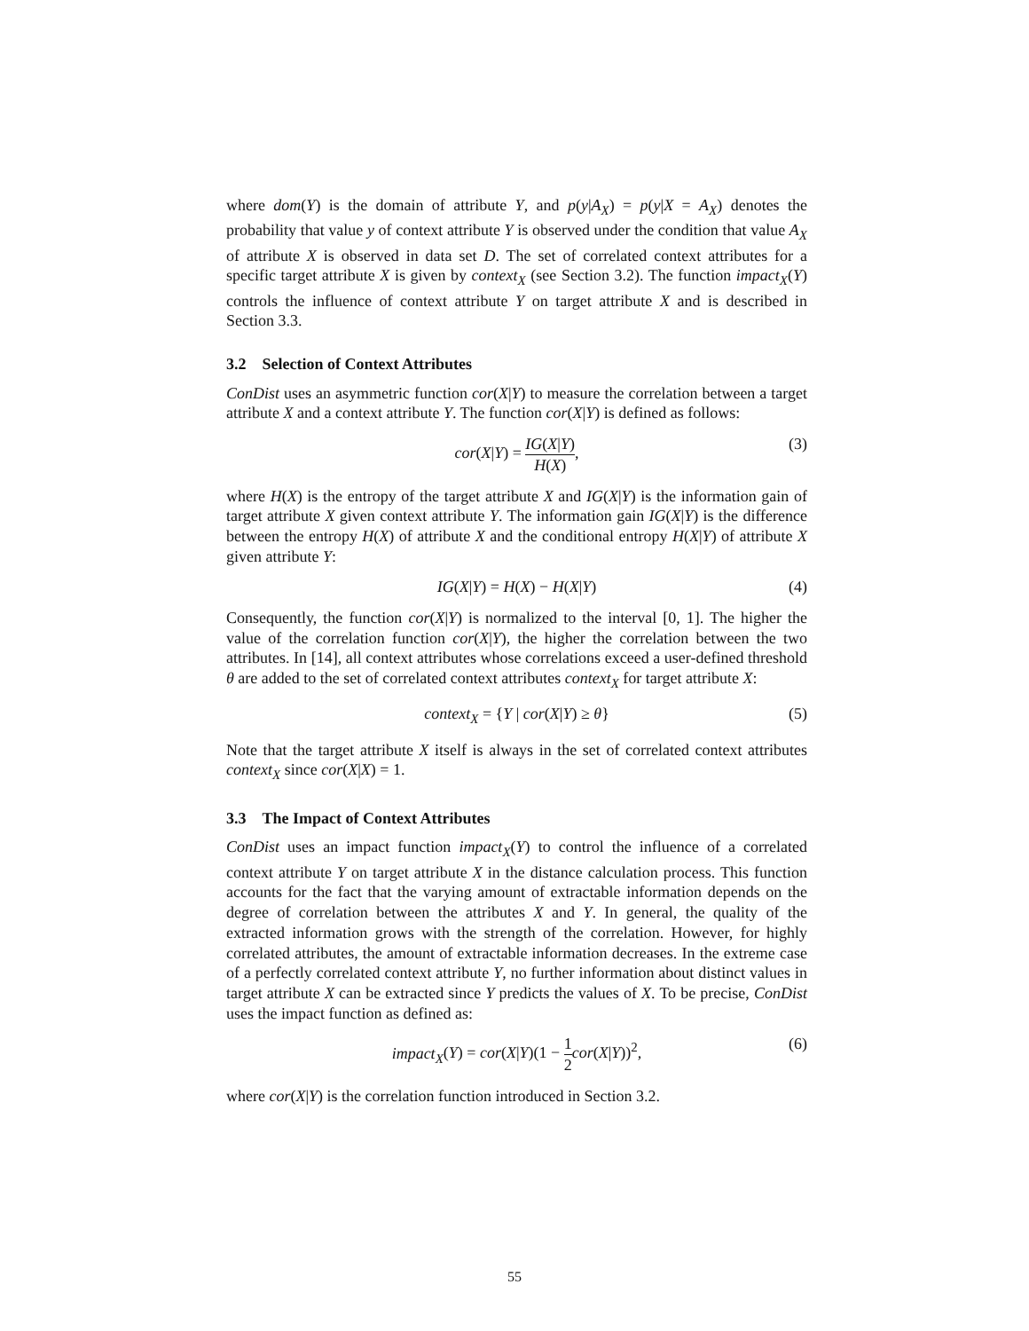where dom(Y) is the domain of attribute Y, and p(y|A<sub>X</sub>) = p(y|X = A<sub>X</sub>) denotes the probability that value y of context attribute Y is observed under the condition that value A<sub>X</sub> of attribute X is observed in data set D. The set of correlated context attributes for a specific target attribute X is given by context<sub>X</sub> (see Section 3.2). The function impact<sub>X</sub>(Y) controls the influence of context attribute Y on target attribute X and is described in Section 3.3.
3.2 Selection of Context Attributes
ConDist uses an asymmetric function cor(X|Y) to measure the correlation between a target attribute X and a context attribute Y. The function cor(X|Y) is defined as follows:
cor(X|Y) = IG(X|Y) H(X), (3)
where H(X) is the entropy of the target attribute X and IG(X|Y) is the information gain of target attribute X given context attribute Y. The information gain IG(X|Y) is the difference between the entropy H(X) of attribute X and the conditional entropy H(X|Y) of attribute X given attribute Y:
IG(X|Y) = H(X) − H(X|Y) (4)
Consequently, the function cor(X|Y) is normalized to the interval [0, 1]. The higher the value of the correlation function cor(X|Y), the higher the correlation between the two attributes. In [14], all context attributes whose correlations exceed a user-defined threshold θ are added to the set of correlated context attributes context<sub>X</sub> for target attribute X:
context<sub>X</sub> = {Y | cor(X|Y) ≥ θ} (5)
Note that the target attribute X itself is always in the set of correlated context attributes context<sub>X</sub> since cor(X|X) = 1.
3.3 The Impact of Context Attributes
ConDist uses an impact function impact<sub>X</sub>(Y) to control the influence of a correlated context attribute Y on target attribute X in the distance calculation process. This function accounts for the fact that the varying amount of extractable information depends on the degree of correlation between the attributes X and Y. In general, the quality of the extracted information grows with the strength of the correlation. However, for highly correlated attributes, the amount of extractable information decreases. In the extreme case of a perfectly correlated context attribute Y, no further information about distinct values in target attribute X can be extracted since Y predicts the values of X. To be precise, ConDist uses the impact function as defined as:
impact<sub>X</sub>(Y) = cor(X|Y)(1 − 1 2 cor(X|Y))<sup>2</sup>, (6)
where cor(X|Y) is the correlation function introduced in Section 3.2.
55